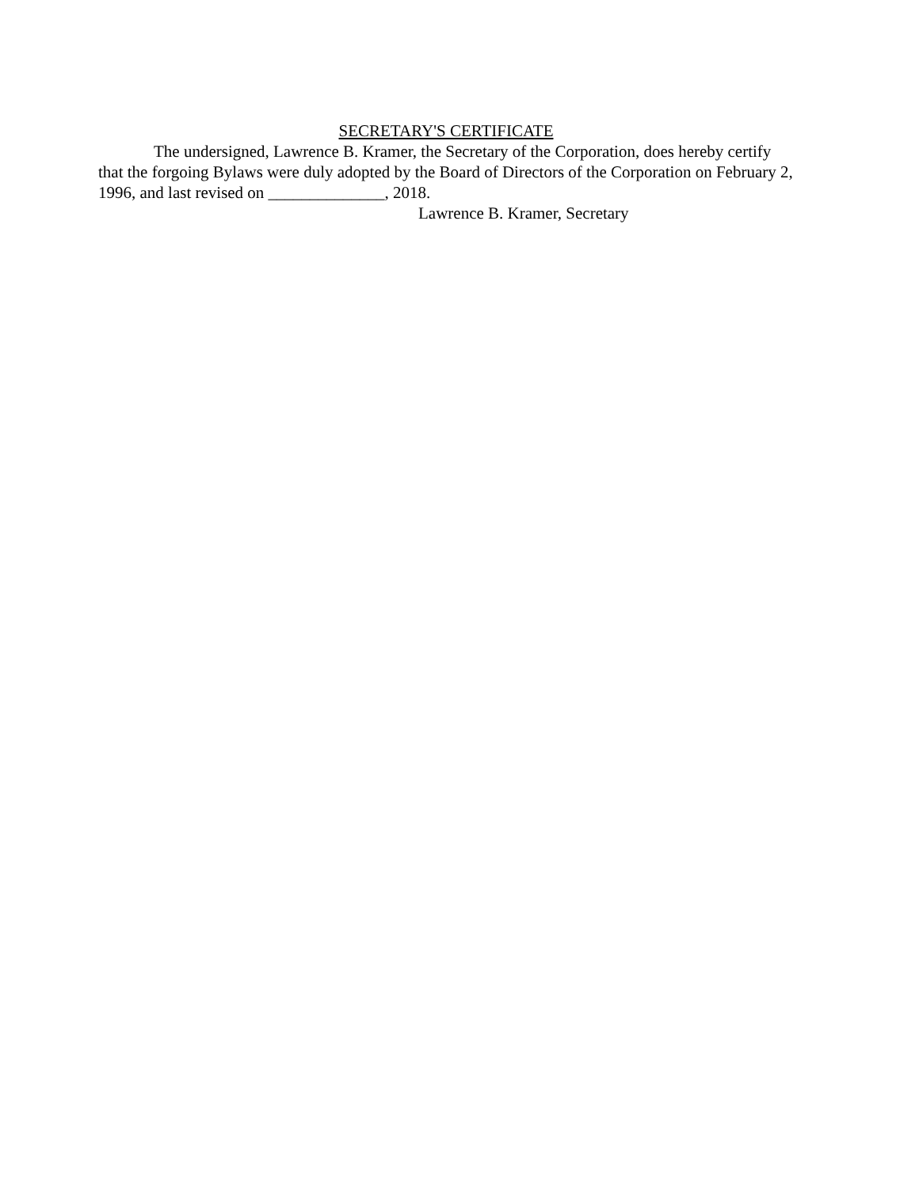SECRETARY'S CERTIFICATE
The undersigned, Lawrence B. Kramer, the Secretary of the Corporation, does hereby certify that the forgoing Bylaws were duly adopted by the Board of Directors of the Corporation on February 2, 1996, and last revised on ______________, 2018.
Lawrence B. Kramer, Secretary